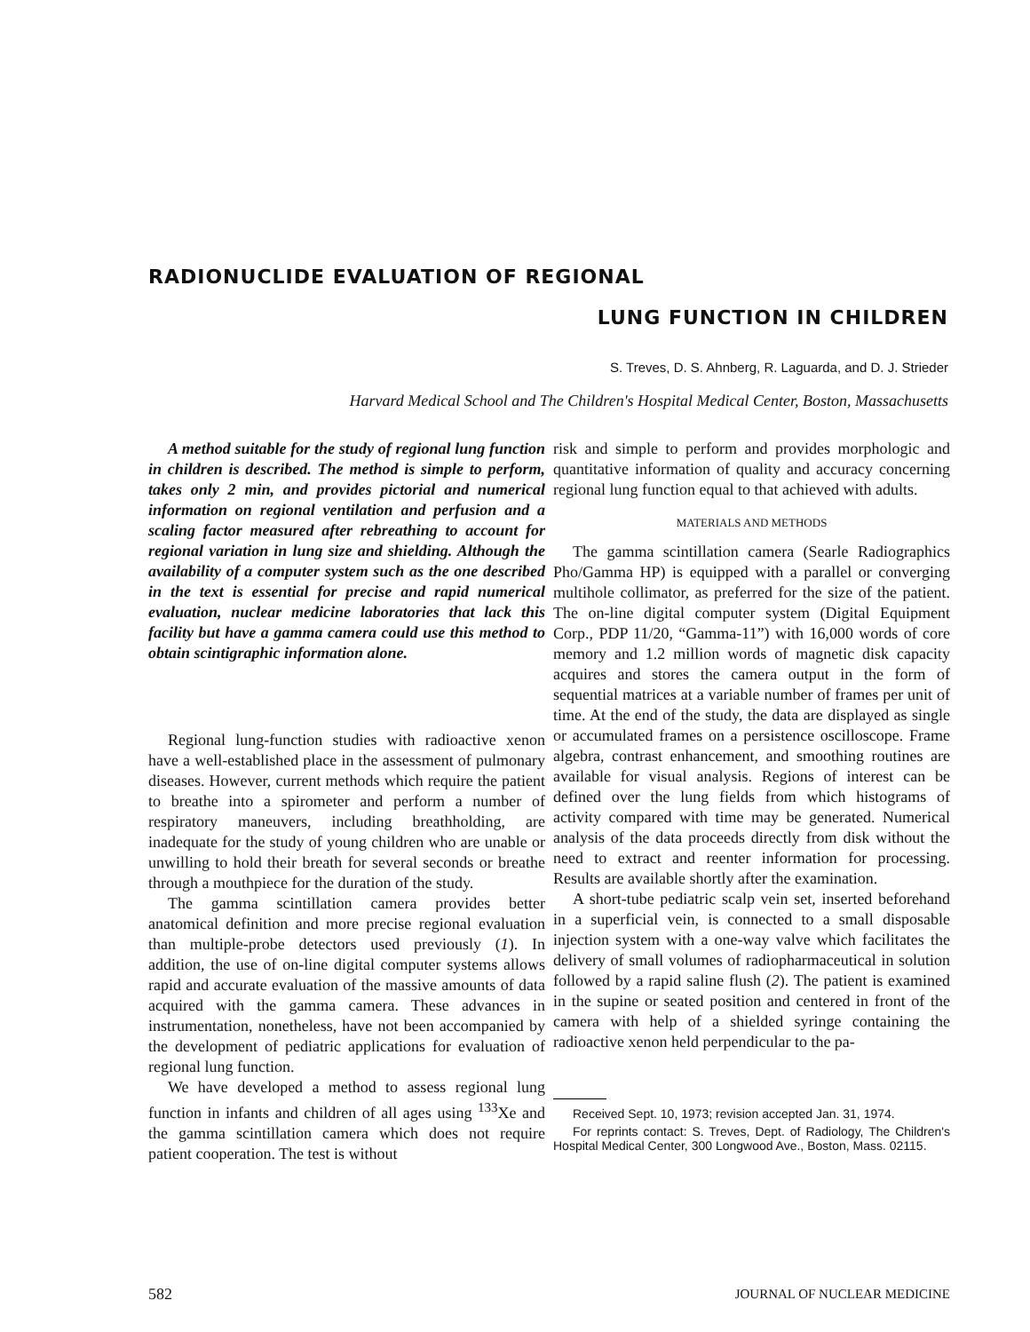RADIONUCLIDE EVALUATION OF REGIONAL
LUNG FUNCTION IN CHILDREN
S. Treves, D. S. Ahnberg, R. Laguarda, and D. J. Strieder
Harvard Medical School and The Children's Hospital Medical Center, Boston, Massachusetts
A method suitable for the study of regional lung function in children is described. The method is simple to perform, takes only 2 min, and provides pictorial and numerical information on regional ventilation and perfusion and a scaling factor measured after rebreathing to account for regional variation in lung size and shielding. Although the availability of a computer system such as the one described in the text is essential for precise and rapid numerical evaluation, nuclear medicine laboratories that lack this facility but have a gamma camera could use this method to obtain scintigraphic information alone.
Regional lung-function studies with radioactive xenon have a well-established place in the assessment of pulmonary diseases. However, current methods which require the patient to breathe into a spirometer and perform a number of respiratory maneuvers, including breathholding, are inadequate for the study of young children who are unable or unwilling to hold their breath for several seconds or breathe through a mouthpiece for the duration of the study.
The gamma scintillation camera provides better anatomical definition and more precise regional evaluation than multiple-probe detectors used previously (1). In addition, the use of on-line digital computer systems allows rapid and accurate evaluation of the massive amounts of data acquired with the gamma camera. These advances in instrumentation, nonetheless, have not been accompanied by the development of pediatric applications for evaluation of regional lung function.
We have developed a method to assess regional lung function in infants and children of all ages using <sup>133</sup>Xe and the gamma scintillation camera which does not require patient cooperation. The test is without
risk and simple to perform and provides morphologic and quantitative information of quality and accuracy concerning regional lung function equal to that achieved with adults.
MATERIALS AND METHODS
The gamma scintillation camera (Searle Radiographics Pho/Gamma HP) is equipped with a parallel or converging multihole collimator, as preferred for the size of the patient. The on-line digital computer system (Digital Equipment Corp., PDP 11/20, “Gamma-11”) with 16,000 words of core memory and 1.2 million words of magnetic disk capacity acquires and stores the camera output in the form of sequential matrices at a variable number of frames per unit of time. At the end of the study, the data are displayed as single or accumulated frames on a persistence oscilloscope. Frame algebra, contrast enhancement, and smoothing routines are available for visual analysis. Regions of interest can be defined over the lung fields from which histograms of activity compared with time may be generated. Numerical analysis of the data proceeds directly from disk without the need to extract and reenter information for processing. Results are available shortly after the examination.
A short-tube pediatric scalp vein set, inserted beforehand in a superficial vein, is connected to a small disposable injection system with a one-way valve which facilitates the delivery of small volumes of radiopharmaceutical in solution followed by a rapid saline flush (2). The patient is examined in the supine or seated position and centered in front of the camera with help of a shielded syringe containing the radioactive xenon held perpendicular to the pa-
Received Sept. 10, 1973; revision accepted Jan. 31, 1974.
For reprints contact: S. Treves, Dept. of Radiology, The Children's Hospital Medical Center, 300 Longwood Ave., Boston, Mass. 02115.
582 JOURNAL OF NUCLEAR MEDICINE